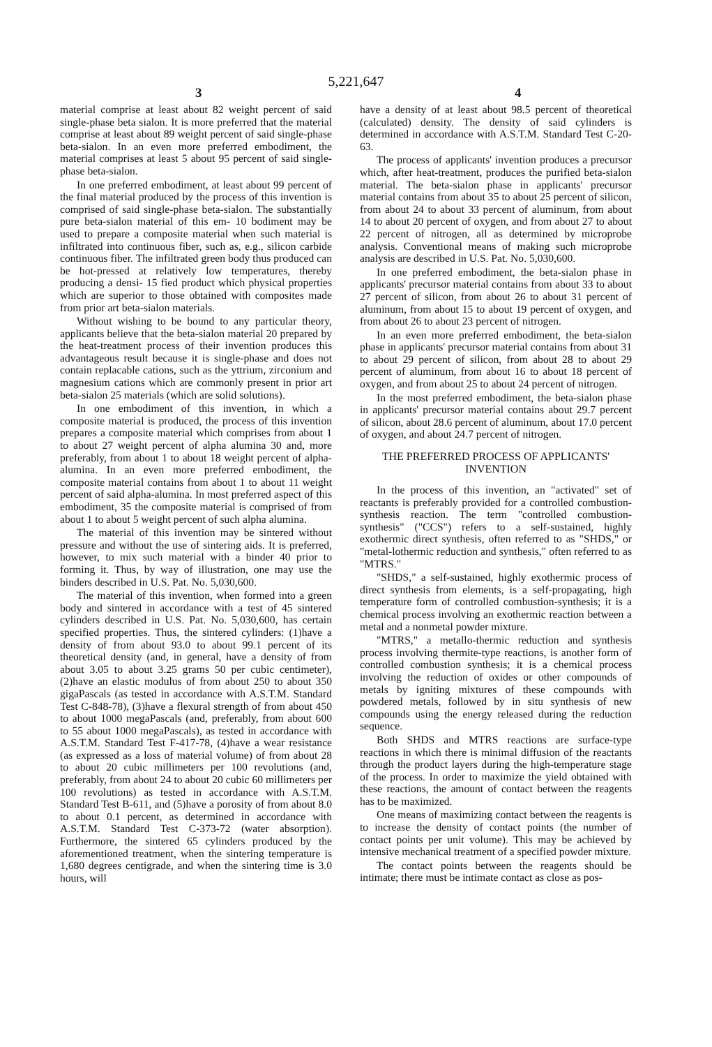5,221,647
3 4
material comprise at least about 82 weight percent of said single-phase beta sialon. It is more preferred that the material comprise at least about 89 weight percent of said single-phase beta-sialon. In an even more preferred embodiment, the material comprises at least 5 about 95 percent of said single-phase beta-sialon.
In one preferred embodiment, at least about 99 percent of the final material produced by the process of this invention is comprised of said single-phase beta-sialon. The substantially pure beta-sialon material of this em- 10 bodiment may be used to prepare a composite material when such material is infiltrated into continuous fiber, such as, e.g., silicon carbide continuous fiber. The infiltrated green body thus produced can be hot-pressed at relatively low temperatures, thereby producing a densi- 15 fied product which physical properties which are superior to those obtained with composites made from prior art beta-sialon materials.
Without wishing to be bound to any particular theory, applicants believe that the beta-sialon material 20 prepared by the heat-treatment process of their invention produces this advantageous result because it is single-phase and does not contain replacable cations, such as the yttrium, zirconium and magnesium cations which are commonly present in prior art beta-sialon 25 materials (which are solid solutions).
In one embodiment of this invention, in which a composite material is produced, the process of this invention prepares a composite material which comprises from about 1 to about 27 weight percent of alpha alumina 30 and, more preferably, from about 1 to about 18 weight percent of alpha-alumina. In an even more preferred embodiment, the composite material contains from about 1 to about 11 weight percent of said alpha-alumina. In most preferred aspect of this embodiment, 35 the composite material is comprised of from about 1 to about 5 weight percent of such alpha alumina.
The material of this invention may be sintered without pressure and without the use of sintering aids. It is preferred, however, to mix such material with a binder 40 prior to forming it. Thus, by way of illustration, one may use the binders described in U.S. Pat. No. 5,030,600.
The material of this invention, when formed into a green body and sintered in accordance with a test of 45 sintered cylinders described in U.S. Pat. No. 5,030,600, has certain specified properties. Thus, the sintered cylinders: (1)have a density of from about 93.0 to about 99.1 percent of its theoretical density (and, in general, have a density of from about 3.05 to about 3.25 grams 50 per cubic centimeter), (2)have an elastic modulus of from about 250 to about 350 gigaPascals (as tested in accordance with A.S.T.M. Standard Test C-848-78), (3)have a flexural strength of from about 450 to about 1000 megaPascals (and, preferably, from about 600 to 55 about 1000 megaPascals), as tested in accordance with A.S.T.M. Standard Test F-417-78, (4)have a wear resistance (as expressed as a loss of material volume) of from about 28 to about 20 cubic millimeters per 100 revolutions (and, preferably, from about 24 to about 20 cubic 60 millimeters per 100 revolutions) as tested in accordance with A.S.T.M. Standard Test B-611, and (5)have a porosity of from about 8.0 to about 0.1 percent, as determined in accordance with A.S.T.M. Standard Test C-373-72 (water absorption). Furthermore, the sintered 65 cylinders produced by the aforementioned treatment, when the sintering temperature is 1,680 degrees centigrade, and when the sintering time is 3.0 hours, will
have a density of at least about 98.5 percent of theoretical (calculated) density. The density of said cylinders is determined in accordance with A.S.T.M. Standard Test C-20-63.
The process of applicants' invention produces a precursor which, after heat-treatment, produces the purified beta-sialon material. The beta-sialon phase in applicants' precursor material contains from about 35 to about 25 percent of silicon, from about 24 to about 33 percent of aluminum, from about 14 to about 20 percent of oxygen, and from about 27 to about 22 percent of nitrogen, all as determined by microprobe analysis. Conventional means of making such microprobe analysis are described in U.S. Pat. No. 5,030,600.
In one preferred embodiment, the beta-sialon phase in applicants' precursor material contains from about 33 to about 27 percent of silicon, from about 26 to about 31 percent of aluminum, from about 15 to about 19 percent of oxygen, and from about 26 to about 23 percent of nitrogen.
In an even more preferred embodiment, the beta-sialon phase in applicants' precursor material contains from about 31 to about 29 percent of silicon, from about 28 to about 29 percent of aluminum, from about 16 to about 18 percent of oxygen, and from about 25 to about 24 percent of nitrogen.
In the most preferred embodiment, the beta-sialon phase in applicants' precursor material contains about 29.7 percent of silicon, about 28.6 percent of aluminum, about 17.0 percent of oxygen, and about 24.7 percent of nitrogen.
THE PREFERRED PROCESS OF APPLICANTS' INVENTION
In the process of this invention, an "activated" set of reactants is preferably provided for a controlled combustion-synthesis reaction. The term "controlled combustion-synthesis" ("CCS") refers to a self-sustained, highly exothermic direct synthesis, often referred to as "SHDS," or "metal-lothermic reduction and synthesis," often referred to as "MTRS."
"SHDS," a self-sustained, highly exothermic process of direct synthesis from elements, is a self-propagating, high temperature form of controlled combustion-synthesis; it is a chemical process involving an exothermic reaction between a metal and a nonmetal powder mixture.
"MTRS," a metallo-thermic reduction and synthesis process involving thermite-type reactions, is another form of controlled combustion synthesis; it is a chemical process involving the reduction of oxides or other compounds of metals by igniting mixtures of these compounds with powdered metals, followed by in situ synthesis of new compounds using the energy released during the reduction sequence.
Both SHDS and MTRS reactions are surface-type reactions in which there is minimal diffusion of the reactants through the product layers during the high-temperature stage of the process. In order to maximize the yield obtained with these reactions, the amount of contact between the reagents has to be maximized.
One means of maximizing contact between the reagents is to increase the density of contact points (the number of contact points per unit volume). This may be achieved by intensive mechanical treatment of a specified powder mixture.
The contact points between the reagents should be intimate; there must be intimate contact as close as pos-